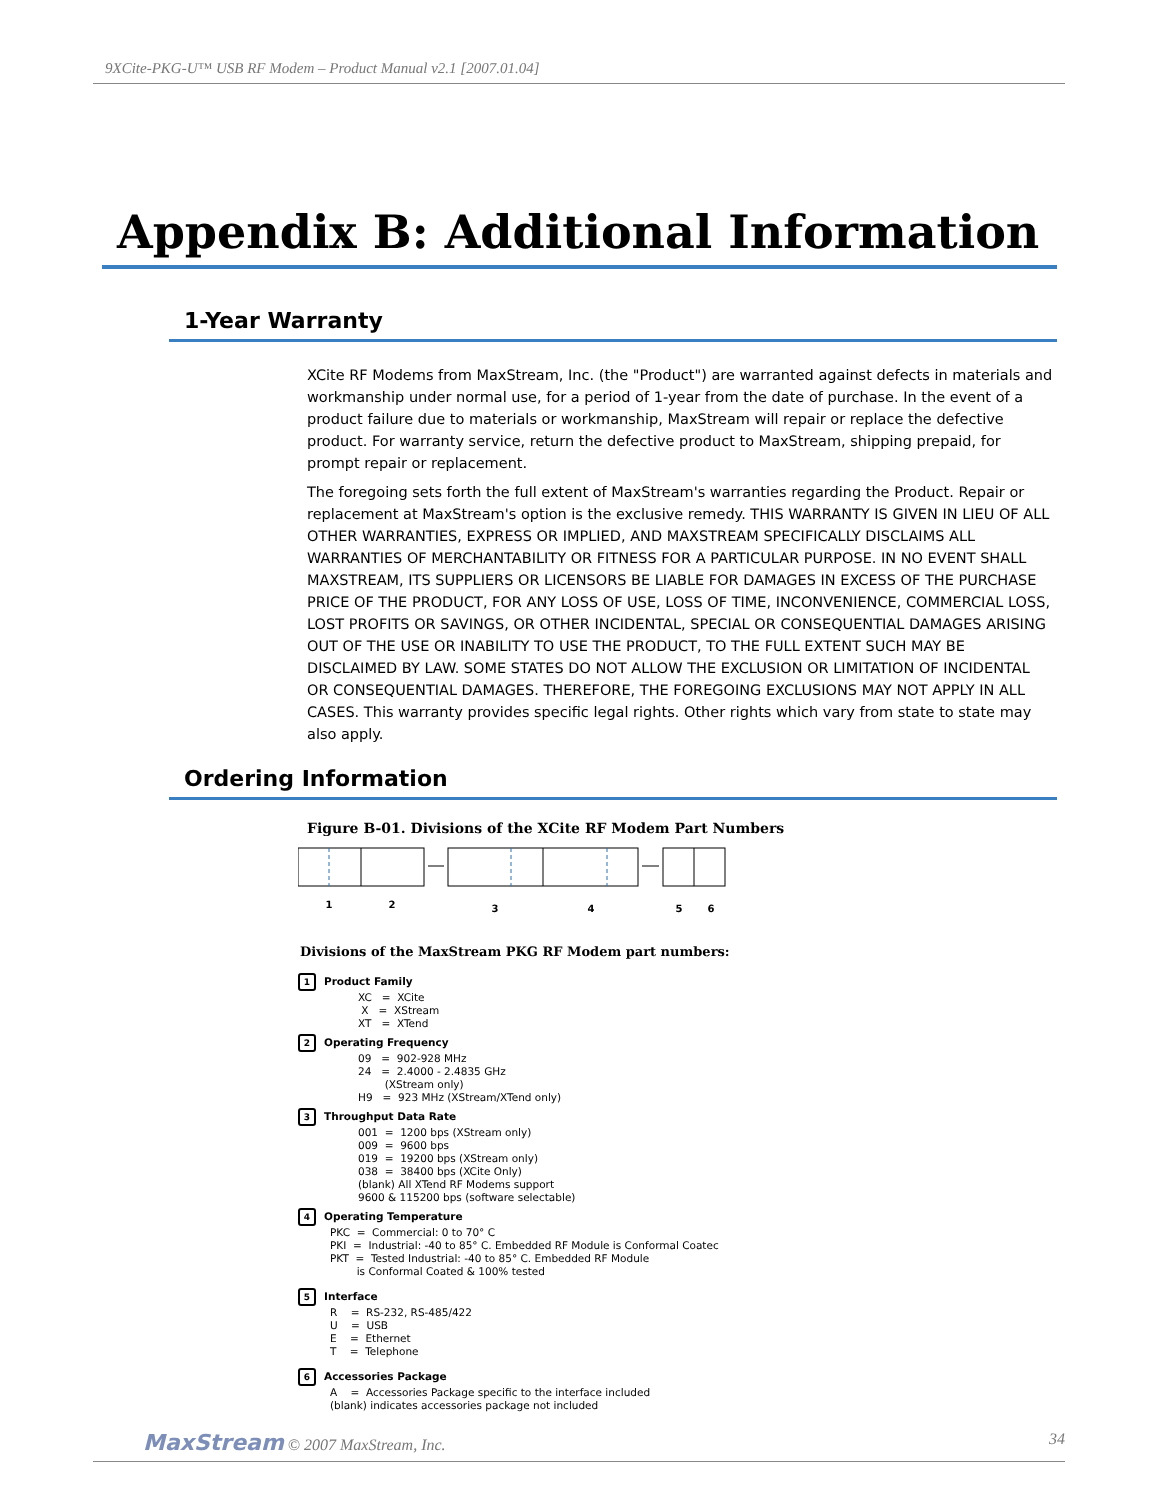9XCite-PKG-U™ USB RF Modem – Product Manual v2.1 [2007.01.04]
Appendix B: Additional Information
1-Year Warranty
XCite RF Modems from MaxStream, Inc. (the "Product") are warranted against defects in materials and workmanship under normal use, for a period of 1-year from the date of purchase. In the event of a product failure due to materials or workmanship, MaxStream will repair or replace the defective product. For warranty service, return the defective product to MaxStream, shipping prepaid, for prompt repair or replacement.
The foregoing sets forth the full extent of MaxStream's warranties regarding the Product. Repair or replacement at MaxStream's option is the exclusive remedy. THIS WARRANTY IS GIVEN IN LIEU OF ALL OTHER WARRANTIES, EXPRESS OR IMPLIED, AND MAXSTREAM SPECIFICALLY DISCLAIMS ALL WARRANTIES OF MERCHANTABILITY OR FITNESS FOR A PARTICULAR PURPOSE. IN NO EVENT SHALL MAXSTREAM, ITS SUPPLIERS OR LICENSORS BE LIABLE FOR DAMAGES IN EXCESS OF THE PURCHASE PRICE OF THE PRODUCT, FOR ANY LOSS OF USE, LOSS OF TIME, INCONVENIENCE, COMMERCIAL LOSS, LOST PROFITS OR SAVINGS, OR OTHER INCIDENTAL, SPECIAL OR CONSEQUENTIAL DAMAGES ARISING OUT OF THE USE OR INABILITY TO USE THE PRODUCT, TO THE FULL EXTENT SUCH MAY BE DISCLAIMED BY LAW. SOME STATES DO NOT ALLOW THE EXCLUSION OR LIMITATION OF INCIDENTAL OR CONSEQUENTIAL DAMAGES. THEREFORE, THE FOREGOING EXCLUSIONS MAY NOT APPLY IN ALL CASES. This warranty provides specific legal rights. Other rights which vary from state to state may also apply.
Ordering Information
Figure B-01. Divisions of the XCite RF Modem Part Numbers
1
2
3
4
5
6
Divisions of the MaxStream PKG RF Modem part numbers:
1 Product Family
XC   =  XCite
 X   =  XStream
XT   =  XTend
2 Operating Frequency
09   =  902-928 MHz
24   =  2.4000 - 2.4835 GHz
        (XStream only)
H9   =  923 MHz (XStream/XTend only)
3 Throughput Data Rate
001  =  1200 bps (XStream only)
009  =  9600 bps
019  =  19200 bps (XStream only)
038  =  38400 bps (XCite Only)
(blank) All XTend RF Modems support
9600 & 115200 bps (software selectable)
4 Operating Temperature
PKC  =  Commercial: 0 to 70° C
PKI  =  Industrial: -40 to 85° C. Embedded RF Module is Conformal Coatec
PKT  =  Tested Industrial: -40 to 85° C. Embedded RF Module
        is Conformal Coated & 100% tested
5 Interface
R    =  RS-232, RS-485/422
U    =  USB
E    =  Ethernet
T    =  Telephone
6 Accessories Package
A    =  Accessories Package specific to the interface included
(blank) indicates accessories package not included
MaxStream © 2007 MaxStream, Inc. 34